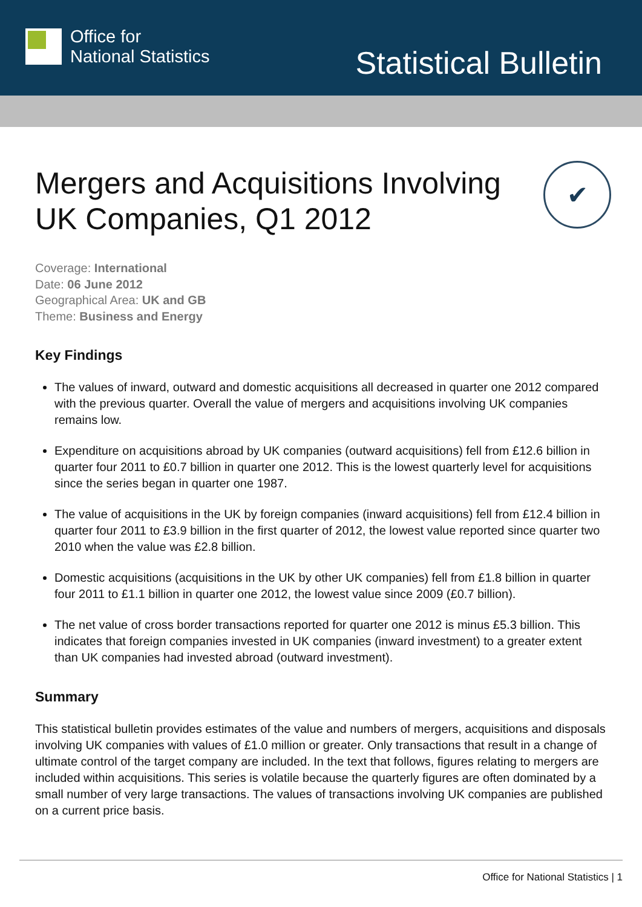Office for
National Statistics
Statistical Bulletin
Mergers and Acquisitions Involving
UK Companies, Q1 2012
✔
Coverage: International
Date: 06 June 2012
Geographical Area: UK and GB
Theme: Business and Energy
Key Findings
The values of inward, outward and domestic acquisitions all decreased in quarter one 2012 compared with the previous quarter. Overall the value of mergers and acquisitions involving UK companies remains low.
Expenditure on acquisitions abroad by UK companies (outward acquisitions) fell from £12.6 billion in quarter four 2011 to £0.7 billion in quarter one 2012. This is the lowest quarterly level for acquisitions since the series began in quarter one 1987.
The value of acquisitions in the UK by foreign companies (inward acquisitions) fell from £12.4 billion in quarter four 2011 to £3.9 billion in the first quarter of 2012, the lowest value reported since quarter two 2010 when the value was £2.8 billion.
Domestic acquisitions (acquisitions in the UK by other UK companies) fell from £1.8 billion in quarter four 2011 to £1.1 billion in quarter one 2012, the lowest value since 2009 (£0.7 billion).
The net value of cross border transactions reported for quarter one 2012 is minus £5.3 billion. This indicates that foreign companies invested in UK companies (inward investment) to a greater extent than UK companies had invested abroad (outward investment).
Summary
This statistical bulletin provides estimates of the value and numbers of mergers, acquisitions and disposals involving UK companies with values of £1.0 million or greater. Only transactions that result in a change of ultimate control of the target company are included. In the text that follows, figures relating to mergers are included within acquisitions. This series is volatile because the quarterly figures are often dominated by a small number of very large transactions. The values of transactions involving UK companies are published on a current price basis.
Office for National Statistics | 1